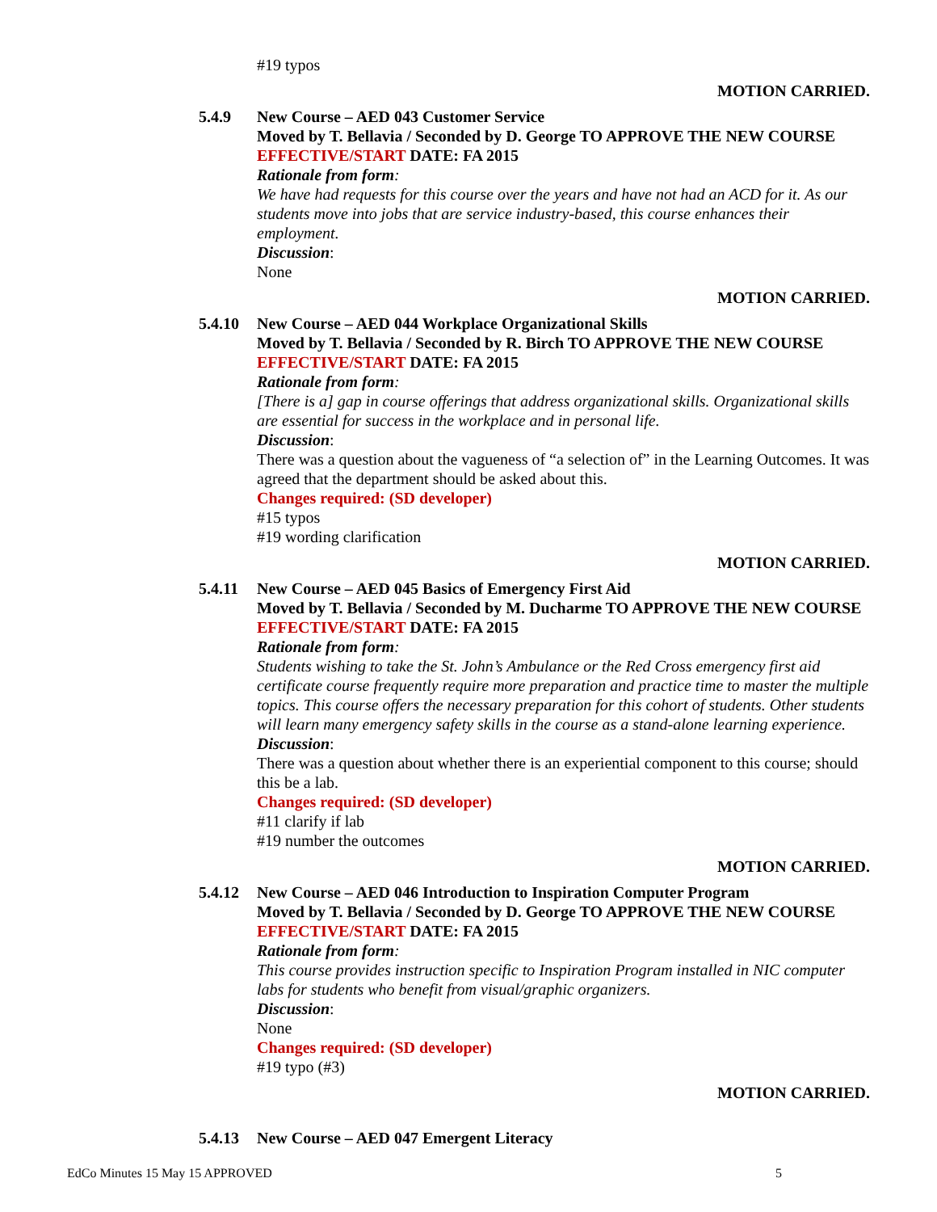#19 typos
MOTION CARRIED.
5.4.9 New Course – AED 043 Customer Service
Moved by T. Bellavia / Seconded by D. George TO APPROVE THE NEW COURSE
EFFECTIVE/START DATE: FA 2015
Rationale from form:
We have had requests for this course over the years and have not had an ACD for it. As our students move into jobs that are service industry-based, this course enhances their employment.
Discussion:
None
MOTION CARRIED.
5.4.10 New Course – AED 044 Workplace Organizational Skills
Moved by T. Bellavia / Seconded by R. Birch TO APPROVE THE NEW COURSE
EFFECTIVE/START DATE: FA 2015
Rationale from form:
[There is a] gap in course offerings that address organizational skills. Organizational skills are essential for success in the workplace and in personal life.
Discussion:
There was a question about the vagueness of “a selection of” in the Learning Outcomes. It was agreed that the department should be asked about this.
Changes required: (SD developer)
#15 typos
#19 wording clarification
MOTION CARRIED.
5.4.11 New Course – AED 045 Basics of Emergency First Aid
Moved by T. Bellavia / Seconded by M. Ducharme TO APPROVE THE NEW COURSE
EFFECTIVE/START DATE: FA 2015
Rationale from form:
Students wishing to take the St. John’s Ambulance or the Red Cross emergency first aid certificate course frequently require more preparation and practice time to master the multiple topics. This course offers the necessary preparation for this cohort of students. Other students will learn many emergency safety skills in the course as a stand-alone learning experience.
Discussion:
There was a question about whether there is an experiential component to this course; should this be a lab.
Changes required: (SD developer)
#11 clarify if lab
#19 number the outcomes
MOTION CARRIED.
5.4.12 New Course – AED 046 Introduction to Inspiration Computer Program
Moved by T. Bellavia / Seconded by D. George TO APPROVE THE NEW COURSE
EFFECTIVE/START DATE: FA 2015
Rationale from form:
This course provides instruction specific to Inspiration Program installed in NIC computer labs for students who benefit from visual/graphic organizers.
Discussion:
None
Changes required: (SD developer)
#19 typo (#3)
MOTION CARRIED.
5.4.13 New Course – AED 047 Emergent Literacy
EdCo Minutes 15 May 15 APPROVED 5